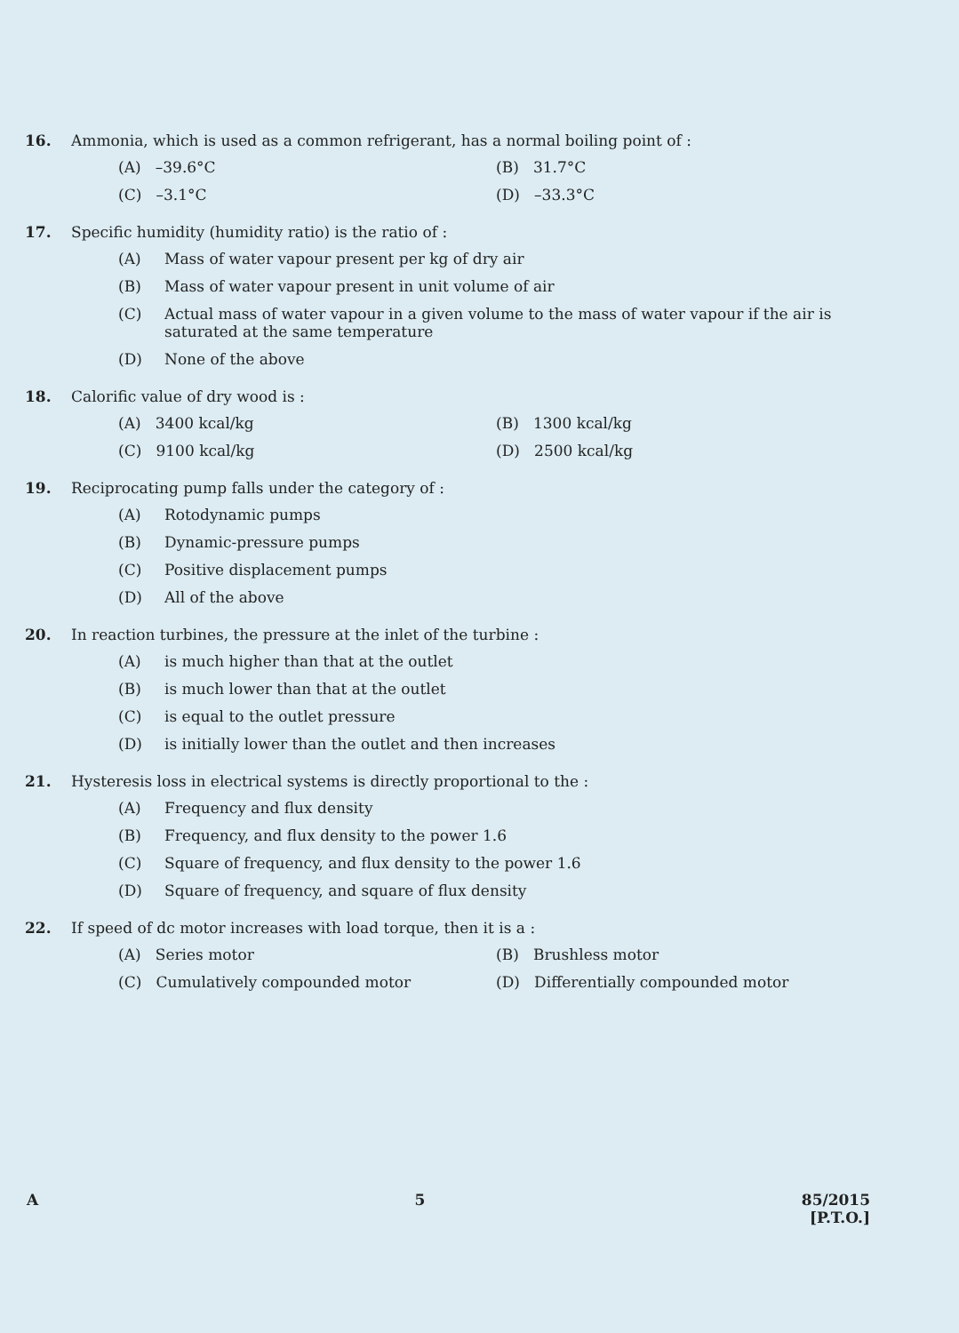16. Ammonia, which is used as a common refrigerant, has a normal boiling point of :
(A) –39.6°C
(B) 31.7°C
(C) –3.1°C
(D) –33.3°C
17. Specific humidity (humidity ratio) is the ratio of :
(A) Mass of water vapour present per kg of dry air
(B) Mass of water vapour present in unit volume of air
(C) Actual mass of water vapour in a given volume to the mass of water vapour if the air is saturated at the same temperature
(D) None of the above
18. Calorific value of dry wood is :
(A) 3400 kcal/kg
(B) 1300 kcal/kg
(C) 9100 kcal/kg
(D) 2500 kcal/kg
19. Reciprocating pump falls under the category of :
(A) Rotodynamic pumps
(B) Dynamic-pressure pumps
(C) Positive displacement pumps
(D) All of the above
20. In reaction turbines, the pressure at the inlet of the turbine :
(A) is much higher than that at the outlet
(B) is much lower than that at the outlet
(C) is equal to the outlet pressure
(D) is initially lower than the outlet and then increases
21. Hysteresis loss in electrical systems is directly proportional to the :
(A) Frequency and flux density
(B) Frequency, and flux density to the power 1.6
(C) Square of frequency, and flux density to the power 1.6
(D) Square of frequency, and square of flux density
22. If speed of dc motor increases with load torque, then it is a :
(A) Series motor
(B) Brushless motor
(C) Cumulatively compounded motor
(D) Differentially compounded motor
A 5 85/2015
[P.T.O.]